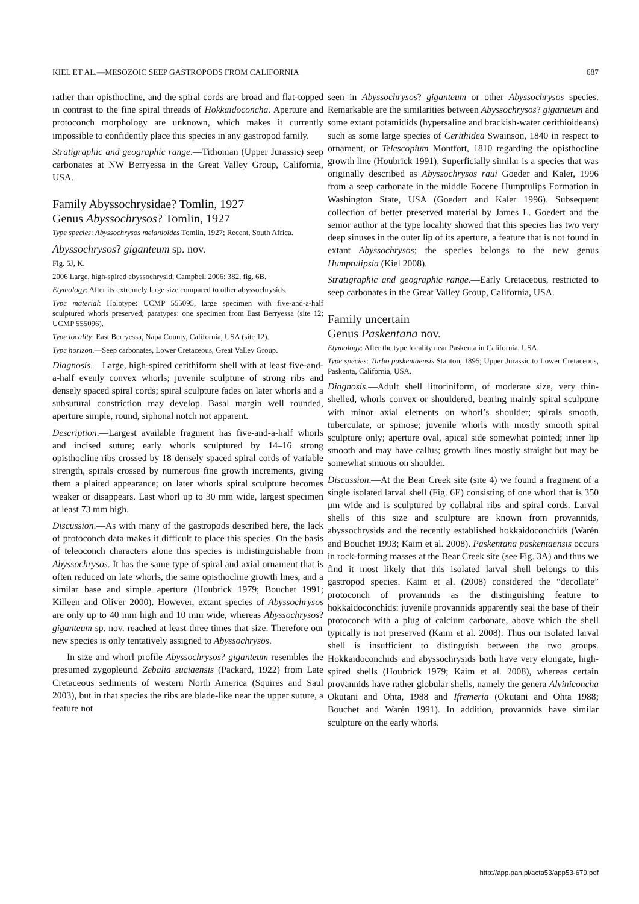KIEL ET AL.—MESOZOIC SEEP GASTROPODS FROM CALIFORNIA 687
rather than opisthocline, and the spiral cords are broad and flat-topped in contrast to the fine spiral threads of Hokkaido­concha. Aperture and protoconch morphology are unknown, which makes it currently impossible to confidently place this species in any gastropod family.
Stratigraphic and geographic range.—Tithonian (Upper Jurassic) seep carbonates at NW Berryessa in the Great Valley Group, California, USA.
Family Abyssochrysidae? Tomlin, 1927
Genus Abyssochrysos? Tomlin, 1927
Type species: Abyssochrysos melanioides Tomlin, 1927; Recent, South Africa.
Abyssochrysos? giganteum sp. nov.
Fig. 5J, K.
2006 Large, high-spired abyssochrysid; Campbell 2006: 382, fig. 6B.
Etymology: After its extremely large size compared to other abysso­chrysids.
Type material: Holotype: UCMP 555095, large specimen with five-and-a-half sculptured whorls preserved; paratypes: one specimen from East Berryessa (site 12; UCMP 555096).
Type locality: East Berryessa, Napa County, California, USA (site 12).
Type horizon.—Seep carbonates, Lower Cretaceous, Great Valley Group.
Diagnosis.—Large, high-spired cerithiform shell with at least five-and-a-half evenly convex whorls; juvenile sculpture of strong ribs and densely spaced spiral cords; spiral sculpture fades on later whorls and a subsutural constriction may develop. Basal margin well rounded, aperture simple, round, siphonal notch not apparent.
Description.—Largest available fragment has five-and-a-half whorls and incised suture; early whorls sculptured by 14–16 strong opisthocline ribs crossed by 18 densely spaced spiral cords of variable strength, spirals crossed by numerous fine growth increments, giving them a plaited appearance; on later whorls spiral sculpture becomes weaker or disappears. Last whorl up to 30 mm wide, largest specimen at least 73 mm high.
Discussion.—As with many of the gastropods described here, the lack of protoconch data makes it difficult to place this species. On the basis of teleoconch characters alone this species is indistinguishable from Abyssochrysos. It has the same type of spiral and axial ornament that is often reduced on late whorls, the same opisthocline growth lines, and a similar base and simple aperture (Houbrick 1979; Bouchet 1991; Killeen and Oliver 2000). However, extant species of Abyssochrysos are only up to 40 mm high and 10 mm wide, whereas Abysso­chrysos? giganteum sp. nov. reached at least three times that size. Therefore our new species is only tentatively assigned to Abyssochrysos.
In size and whorl profile Abyssochrysos? giganteum resembles the presumed zygopleurid Zebalia suciaensis (Packard, 1922) from Late Cretaceous sediments of western North America (Squires and Saul 2003), but in that species the ribs are blade-like near the upper suture, a feature not
seen in Abyssochrysos? giganteum or other Abyssochrysos species. Remarkable are the similarities between Abysso­chrysos? giganteum and some extant potamidids (hypersaline and brackish-water cerithioideans) such as some large species of Cerithidea Swainson, 1840 in respect to ornament, or Telescopium Montfort, 1810 regarding the opisthocline growth line (Houbrick 1991). Superficially similar is a species that was originally described as Abyssochrysos raui Goeder and Kaler, 1996 from a seep carbonate in the middle Eocene Humptulips Formation in Washington State, USA (Goedert and Kaler 1996). Subsequent collection of better preserved material by James L. Goedert and the senior author at the type locality showed that this species has two very deep sinuses in the outer lip of its aperture, a feature that is not found in extant Abyssochrysos; the species belongs to the new genus Humptulipsia (Kiel 2008).
Stratigraphic and geographic range.—Early Cretaceous, restricted to seep carbonates in the Great Valley Group, California, USA.
Family uncertain
Genus Paskentana nov.
Etymology: After the type locality near Paskenta in California, USA.
Type species: Turbo paskentaensis Stanton, 1895; Upper Jurassic to Lower Cretaceous, Paskenta, California, USA.
Diagnosis.—Adult shell littoriniform, of moderate size, very thin-shelled, whorls convex or shouldered, bearing mainly spiral sculpture with minor axial elements on whorl’s shoulder; spirals smooth, tuberculate, or spinose; juvenile whorls with mostly smooth spiral sculpture only; aperture oval, apical side somewhat pointed; inner lip smooth and may have callus; growth lines mostly straight but may be somewhat sinuous on shoulder.
Discussion.—At the Bear Creek site (site 4) we found a fragment of a single isolated larval shell (Fig. 6E) consisting of one whorl that is 350 μm wide and is sculptured by collabral ribs and spiral cords. Larval shells of this size and sculpture are known from provannids, abyssochrysids and the recently established hokkaidoconchids (Warén and Bouchet 1993; Kaim et al. 2008). Paskentana paskentaensis occurs in rock-forming masses at the Bear Creek site (see Fig. 3A) and thus we find it most likely that this isolated larval shell belongs to this gastropod species. Kaim et al. (2008) considered the “decollate” protoconch of provannids as the distinguishing feature to hokkaidoconchids: juvenile provannids apparently seal the base of their protoconch with a plug of calcium carbonate, above which the shell typically is not preserved (Kaim et al. 2008). Thus our isolated larval shell is insufficient to distinguish between the two groups. Hokkaidoconchids and abyssochrysids both have very elongate, high-spired shells (Houbrick 1979; Kaim et al. 2008), whereas certain provannids have rather globular shells, namely the genera Alviniconcha Okutani and Ohta, 1988 and Ifremeria (Okutani and Ohta 1988; Bouchet and Warén 1991). In addition, provannids have similar sculpture on the early whorls.
http://app.pan.pl/acta53/app53-679.pdf